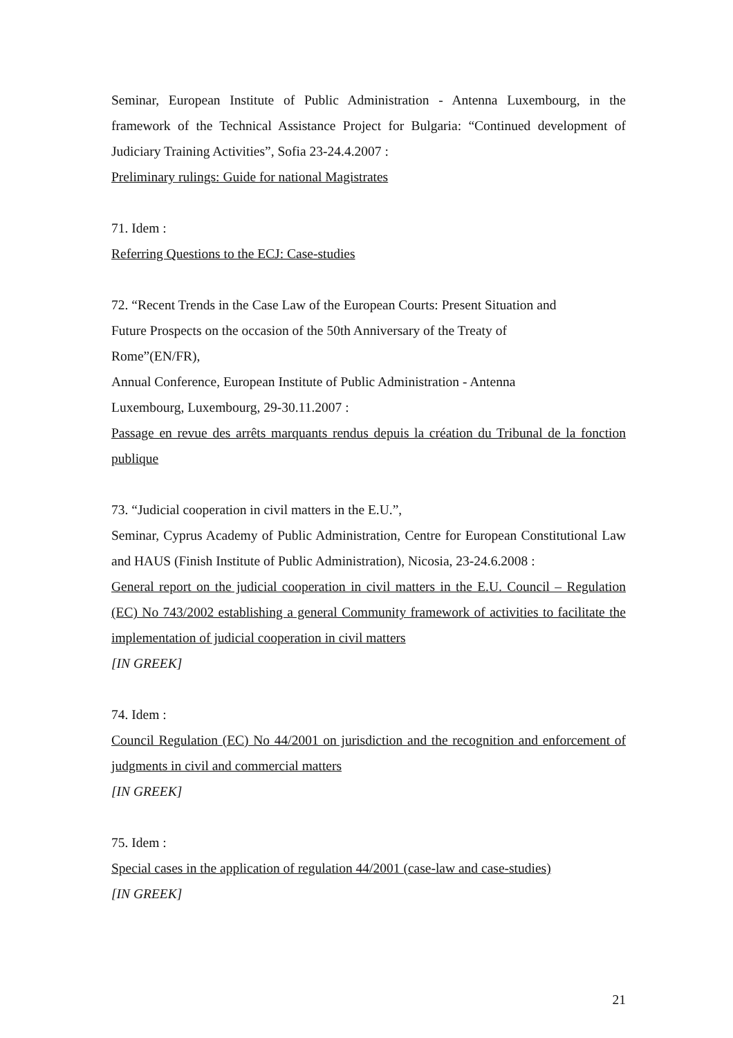Seminar, European Institute of Public Administration - Antenna Luxembourg, in the framework of the Technical Assistance Project for Bulgaria: “Continued development of Judiciary Training Activities”, Sofia 23-24.4.2007 :
Preliminary rulings: Guide for national Magistrates
71. Idem :
Referring Questions to the ECJ: Case-studies
72. “Recent Trends in the Case Law of the European Courts: Present Situation and
Future Prospects on the occasion of the 50th Anniversary of the Treaty of
Rome”(EN/FR),
Annual Conference, European Institute of Public Administration - Antenna
Luxembourg, Luxembourg, 29-30.11.2007 :
Passage en revue des arrêts marquants rendus depuis la création du Tribunal de la fonction publique
73. “Judicial cooperation in civil matters in the E.U.”,
Seminar, Cyprus Academy of Public Administration, Centre for European Constitutional Law and HAUS (Finish Institute of Public Administration), Nicosia, 23-24.6.2008 :
General report on the judicial cooperation in civil matters in the E.U. Council – Regulation (EC) No 743/2002 establishing a general Community framework of activities to facilitate the implementation of judicial cooperation in civil matters
[IN GREEK]
74. Idem :
Council Regulation (EC) No 44/2001 on jurisdiction and the recognition and enforcement of judgments in civil and commercial matters
[IN GREEK]
75. Idem :
Special cases in the application of regulation 44/2001 (case-law and case-studies)
[IN GREEK]
21